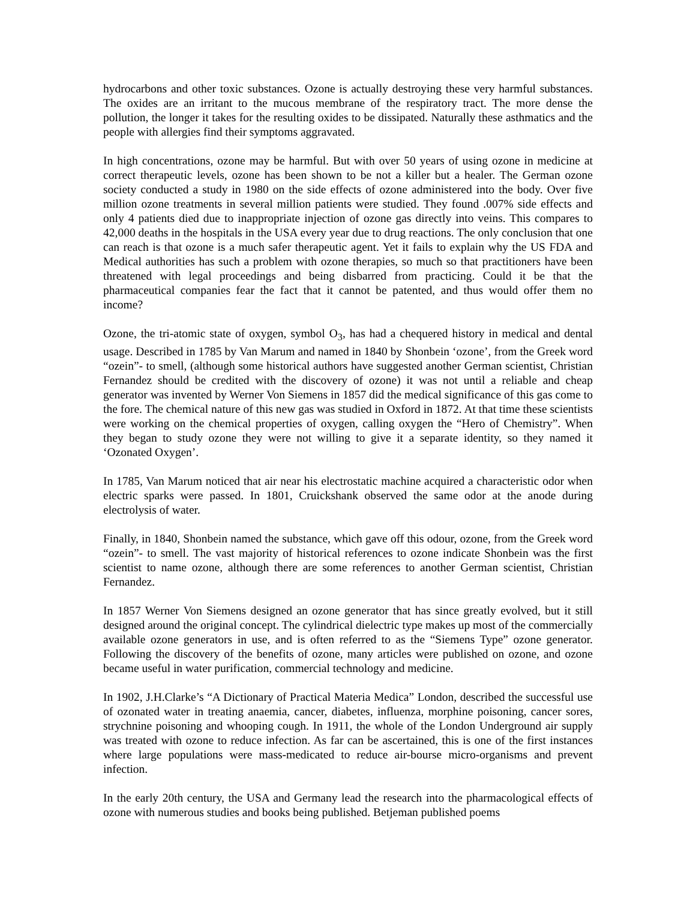hydrocarbons and other toxic substances. Ozone is actually destroying these very harmful substances. The oxides are an irritant to the mucous membrane of the respiratory tract. The more dense the pollution, the longer it takes for the resulting oxides to be dissipated. Naturally these asthmatics and the people with allergies find their symptoms aggravated.
In high concentrations, ozone may be harmful. But with over 50 years of using ozone in medicine at correct therapeutic levels, ozone has been shown to be not a killer but a healer. The German ozone society conducted a study in 1980 on the side effects of ozone administered into the body. Over five million ozone treatments in several million patients were studied. They found .007% side effects and only 4 patients died due to inappropriate injection of ozone gas directly into veins. This compares to 42,000 deaths in the hospitals in the USA every year due to drug reactions. The only conclusion that one can reach is that ozone is a much safer therapeutic agent. Yet it fails to explain why the US FDA and Medical authorities has such a problem with ozone therapies, so much so that practitioners have been threatened with legal proceedings and being disbarred from practicing. Could it be that the pharmaceutical companies fear the fact that it cannot be patented, and thus would offer them no income?
Ozone, the tri-atomic state of oxygen, symbol O<sub>3</sub>, has had a chequered history in medical and dental usage. Described in 1785 by Van Marum and named in 1840 by Shonbein ‘ozone’, from the Greek word “ozein”- to smell, (although some historical authors have suggested another German scientist, Christian Fernandez should be credited with the discovery of ozone) it was not until a reliable and cheap generator was invented by Werner Von Siemens in 1857 did the medical significance of this gas come to the fore. The chemical nature of this new gas was studied in Oxford in 1872. At that time these scientists were working on the chemical properties of oxygen, calling oxygen the “Hero of Chemistry”. When they began to study ozone they were not willing to give it a separate identity, so they named it ‘Ozonated Oxygen’.
In 1785, Van Marum noticed that air near his electrostatic machine acquired a characteristic odor when electric sparks were passed. In 1801, Cruickshank observed the same odor at the anode during electrolysis of water.
Finally, in 1840, Shonbein named the substance, which gave off this odour, ozone, from the Greek word “ozein”- to smell. The vast majority of historical references to ozone indicate Shonbein was the first scientist to name ozone, although there are some references to another German scientist, Christian Fernandez.
In 1857 Werner Von Siemens designed an ozone generator that has since greatly evolved, but it still designed around the original concept. The cylindrical dielectric type makes up most of the commercially available ozone generators in use, and is often referred to as the “Siemens Type” ozone generator. Following the discovery of the benefits of ozone, many articles were published on ozone, and ozone became useful in water purification, commercial technology and medicine.
In 1902, J.H.Clarke’s “A Dictionary of Practical Materia Medica” London, described the successful use of ozonated water in treating anaemia, cancer, diabetes, influenza, morphine poisoning, cancer sores, strychnine poisoning and whooping cough. In 1911, the whole of the London Underground air supply was treated with ozone to reduce infection. As far can be ascertained, this is one of the first instances where large populations were mass-medicated to reduce air-bourse micro-organisms and prevent infection.
In the early 20th century, the USA and Germany lead the research into the pharmacological effects of ozone with numerous studies and books being published. Betjeman published poems